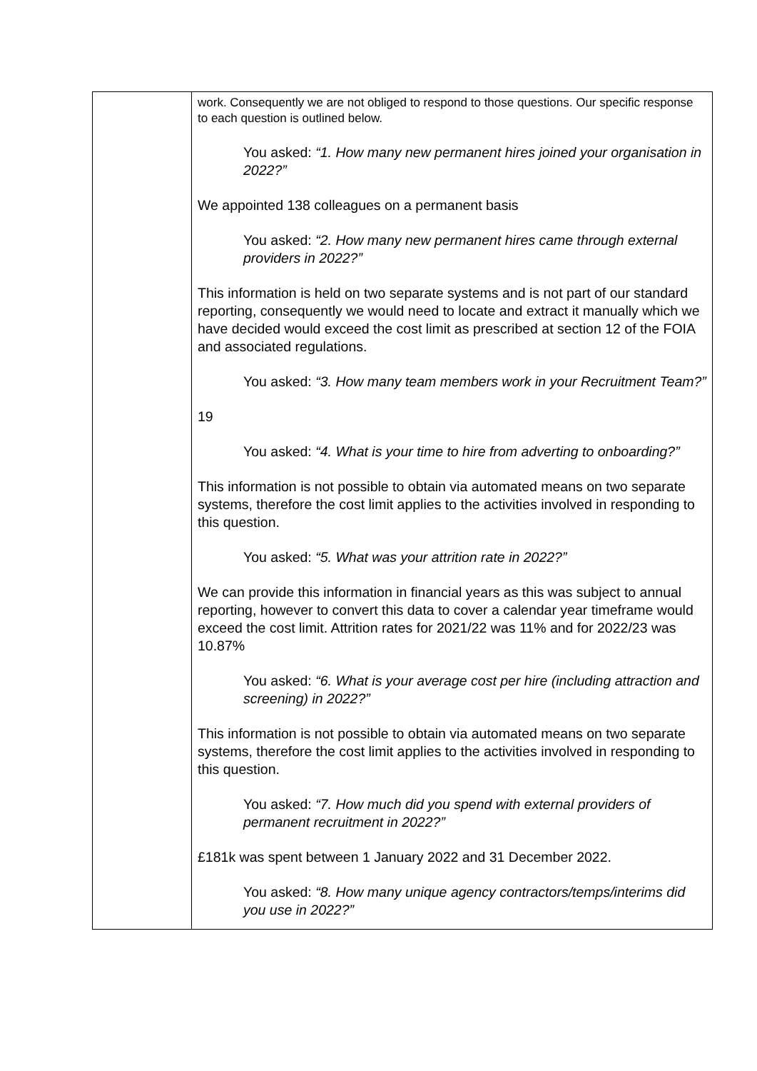| | work. Consequently we are not obliged to respond to those questions. Our specific response to each question is outlined below. You asked: “1. How many new permanent hires joined your organisation in 2022?” We appointed 138 colleagues on a permanent basis You asked: “2. How many new permanent hires came through external providers in 2022?” This information is held on two separate systems and is not part of our standard reporting, consequently we would need to locate and extract it manually which we have decided would exceed the cost limit as prescribed at section 12 of the FOIA and associated regulations. You asked: “3. How many team members work in your Recruitment Team?” 19 You asked: “4. What is your time to hire from adverting to onboarding?” This information is not possible to obtain via automated means on two separate systems, therefore the cost limit applies to the activities involved in responding to this question. You asked: “5. What was your attrition rate in 2022?” We can provide this information in financial years as this was subject to annual reporting, however to convert this data to cover a calendar year timeframe would exceed the cost limit. Attrition rates for 2021/22 was 11% and for 2022/23 was 10.87% You asked: “6. What is your average cost per hire (including attraction and screening) in 2022?” This information is not possible to obtain via automated means on two separate systems, therefore the cost limit applies to the activities involved in responding to this question. You asked: “7. How much did you spend with external providers of permanent recruitment in 2022?” £181k was spent between 1 January 2022 and 31 December 2022. You asked: “8. How many unique agency contractors/temps/interims did you use in 2022?” |